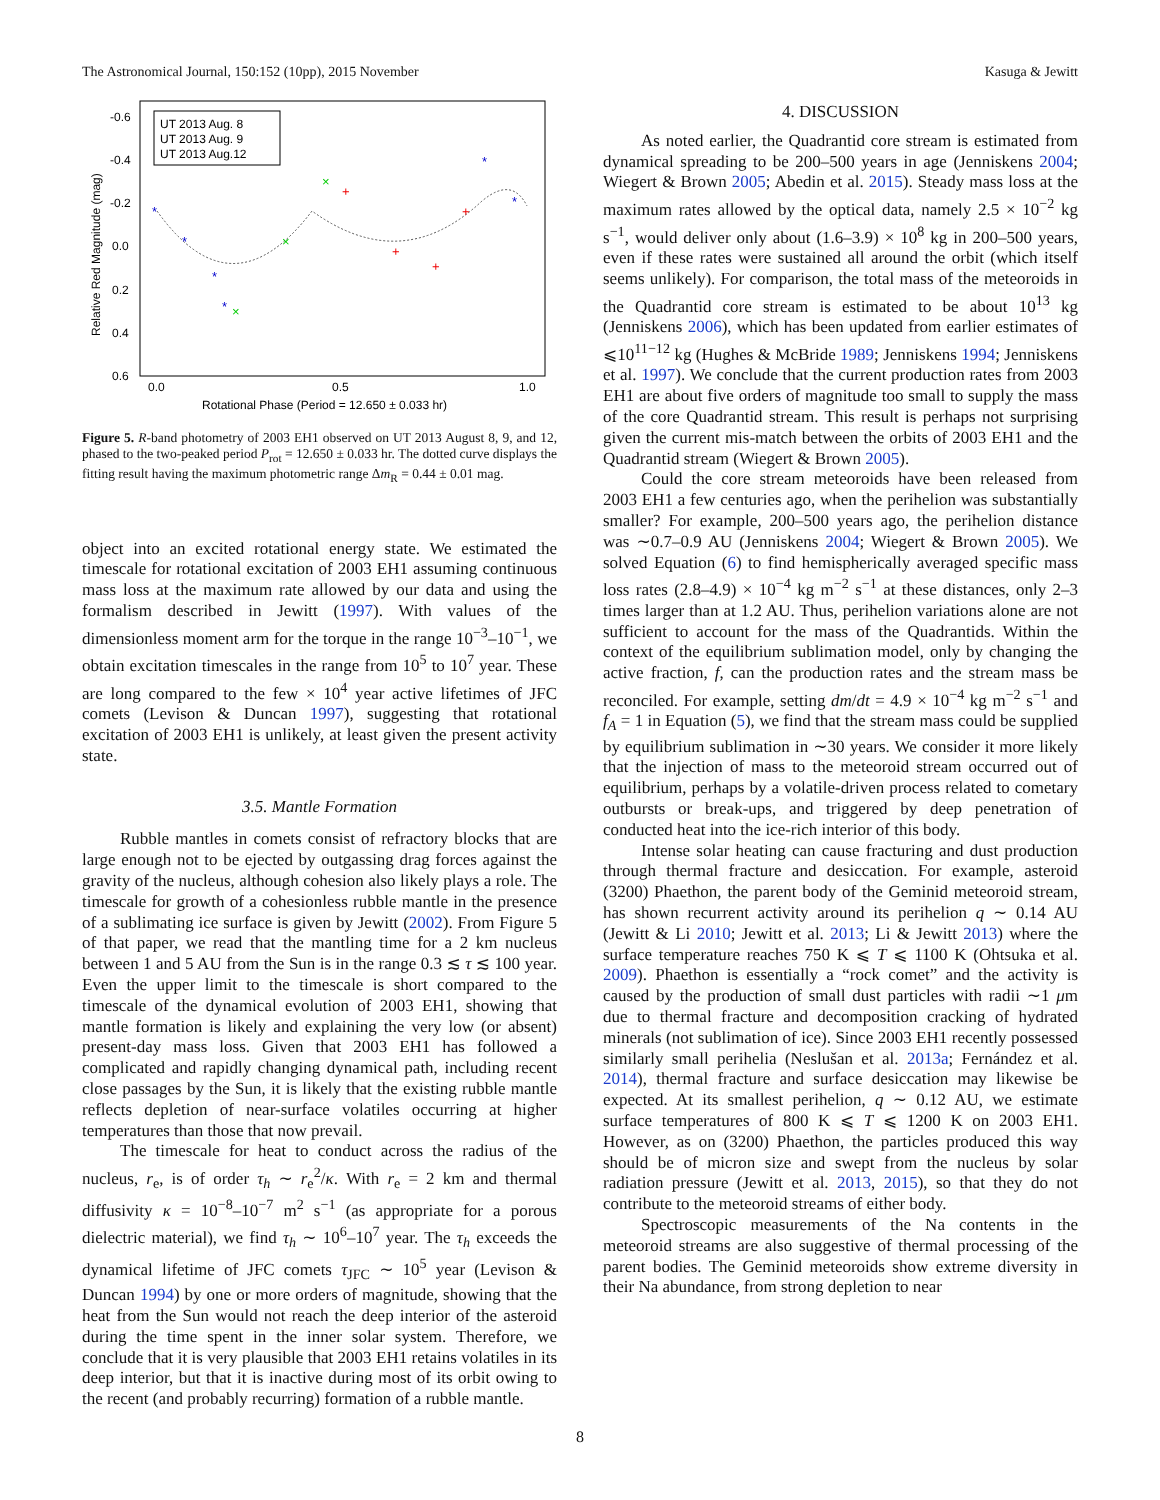The Astronomical Journal, 150:152 (10pp), 2015 November Kasuga & Jewitt
-0.6
-0.4
-0.2
0.0
0.2
0.4
0.6
0.0
0.5
1.0
Rotational Phase (Period = 12.650 ± 0.033 hr)
Relative Red Magnitude (mag)
UT 2013 Aug. 8
UT 2013 Aug. 9
UT 2013 Aug.12
*
*
*
*
*
*
×
×
×
+
+
+
+
Figure 5. R-band photometry of 2003 EH1 observed on UT 2013 August 8, 9, and 12, phased to the two-peaked period P<sub>rot</sub> = 12.650 ± 0.033 hr. The dotted curve displays the fitting result having the maximum photometric range Δm<sub>R</sub> = 0.44 ± 0.01 mag.
object into an excited rotational energy state. We estimated the timescale for rotational excitation of 2003 EH1 assuming continuous mass loss at the maximum rate allowed by our data and using the formalism described in Jewitt (1997). With values of the dimensionless moment arm for the torque in the range 10<sup>−3</sup>–10<sup>−1</sup>, we obtain excitation timescales in the range from 10<sup>5</sup> to 10<sup>7</sup> year. These are long compared to the few × 10<sup>4</sup> year active lifetimes of JFC comets (Levison & Duncan 1997), suggesting that rotational excitation of 2003 EH1 is unlikely, at least given the present activity state.
3.5. Mantle Formation
Rubble mantles in comets consist of refractory blocks that are large enough not to be ejected by outgassing drag forces against the gravity of the nucleus, although cohesion also likely plays a role. The timescale for growth of a cohesionless rubble mantle in the presence of a sublimating ice surface is given by Jewitt (2002). From Figure 5 of that paper, we read that the mantling time for a 2 km nucleus between 1 and 5 AU from the Sun is in the range 0.3 ≲ τ ≲ 100 year. Even the upper limit to the timescale is short compared to the timescale of the dynamical evolution of 2003 EH1, showing that mantle formation is likely and explaining the very low (or absent) present-day mass loss. Given that 2003 EH1 has followed a complicated and rapidly changing dynamical path, including recent close passages by the Sun, it is likely that the existing rubble mantle reflects depletion of near-surface volatiles occurring at higher temperatures than those that now prevail.
The timescale for heat to conduct across the radius of the nucleus, r<sub>e</sub>, is of order τ<sub>h</sub> ∼ r<sub>e</sub><sup>2</sup>/κ. With r<sub>e</sub> = 2 km and thermal diffusivity κ = 10<sup>−8</sup>–10<sup>−7</sup> m<sup>2</sup> s<sup>−1</sup> (as appropriate for a porous dielectric material), we find τ<sub>h</sub> ∼ 10<sup>6</sup>–10<sup>7</sup> year. The τ<sub>h</sub> exceeds the dynamical lifetime of JFC comets τ<sub>JFC</sub> ∼ 10<sup>5</sup> year (Levison & Duncan 1994) by one or more orders of magnitude, showing that the heat from the Sun would not reach the deep interior of the asteroid during the time spent in the inner solar system. Therefore, we conclude that it is very plausible that 2003 EH1 retains volatiles in its deep interior, but that it is inactive during most of its orbit owing to the recent (and probably recurring) formation of a rubble mantle.
4. DISCUSSION
As noted earlier, the Quadrantid core stream is estimated from dynamical spreading to be 200–500 years in age (Jenniskens 2004; Wiegert & Brown 2005; Abedin et al. 2015). Steady mass loss at the maximum rates allowed by the optical data, namely 2.5 × 10<sup>−2</sup> kg s<sup>−1</sup>, would deliver only about (1.6–3.9) × 10<sup>8</sup> kg in 200–500 years, even if these rates were sustained all around the orbit (which itself seems unlikely). For comparison, the total mass of the meteoroids in the Quadrantid core stream is estimated to be about 10<sup>13</sup> kg (Jenniskens 2006), which has been updated from earlier estimates of ⩽10<sup>11−12</sup> kg (Hughes & McBride 1989; Jenniskens 1994; Jenniskens et al. 1997). We conclude that the current production rates from 2003 EH1 are about five orders of magnitude too small to supply the mass of the core Quadrantid stream. This result is perhaps not surprising given the current mis-match between the orbits of 2003 EH1 and the Quadrantid stream (Wiegert & Brown 2005).
Could the core stream meteoroids have been released from 2003 EH1 a few centuries ago, when the perihelion was substantially smaller? For example, 200–500 years ago, the perihelion distance was ∼0.7–0.9 AU (Jenniskens 2004; Wiegert & Brown 2005). We solved Equation (6) to find hemispherically averaged specific mass loss rates (2.8–4.9) × 10<sup>−4</sup> kg m<sup>−2</sup> s<sup>−1</sup> at these distances, only 2–3 times larger than at 1.2 AU. Thus, perihelion variations alone are not sufficient to account for the mass of the Quadrantids. Within the context of the equilibrium sublimation model, only by changing the active fraction, f, can the production rates and the stream mass be reconciled. For example, setting dm/dt = 4.9 × 10<sup>−4</sup> kg m<sup>−2</sup> s<sup>−1</sup> and f<sub>A</sub> = 1 in Equation (5), we find that the stream mass could be supplied by equilibrium sublimation in ∼30 years. We consider it more likely that the injection of mass to the meteoroid stream occurred out of equilibrium, perhaps by a volatile-driven process related to cometary outbursts or break-ups, and triggered by deep penetration of conducted heat into the ice-rich interior of this body.
Intense solar heating can cause fracturing and dust production through thermal fracture and desiccation. For example, asteroid (3200) Phaethon, the parent body of the Geminid meteoroid stream, has shown recurrent activity around its perihelion q ∼ 0.14 AU (Jewitt & Li 2010; Jewitt et al. 2013; Li & Jewitt 2013) where the surface temperature reaches 750 K ⩽ T ⩽ 1100 K (Ohtsuka et al. 2009). Phaethon is essentially a “rock comet” and the activity is caused by the production of small dust particles with radii ∼1 μm due to thermal fracture and decomposition cracking of hydrated minerals (not sublimation of ice). Since 2003 EH1 recently possessed similarly small perihelia (Neslušan et al. 2013a; Fernández et al. 2014), thermal fracture and surface desiccation may likewise be expected. At its smallest perihelion, q ∼ 0.12 AU, we estimate surface temperatures of 800 K ⩽ T ⩽ 1200 K on 2003 EH1. However, as on (3200) Phaethon, the particles produced this way should be of micron size and swept from the nucleus by solar radiation pressure (Jewitt et al. 2013, 2015), so that they do not contribute to the meteoroid streams of either body.
Spectroscopic measurements of the Na contents in the meteoroid streams are also suggestive of thermal processing of the parent bodies. The Geminid meteoroids show extreme diversity in their Na abundance, from strong depletion to near
8